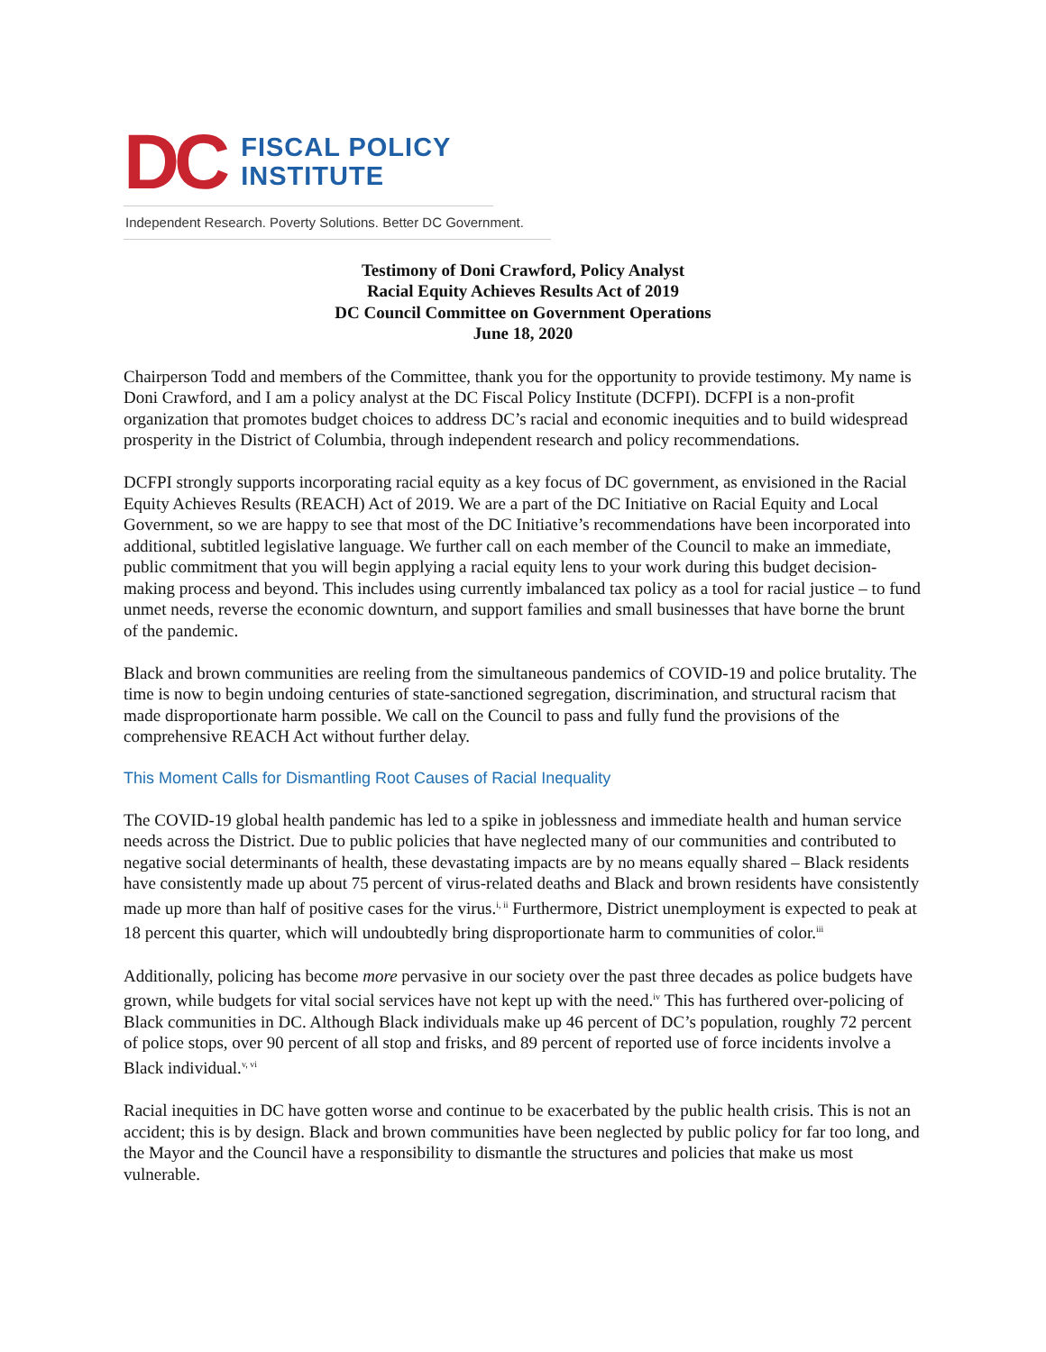DC
FISCAL POLICY
INSTITUTE
Independent Research. Poverty Solutions. Better DC Government.
Testimony of Doni Crawford, Policy Analyst
Racial Equity Achieves Results Act of 2019
DC Council Committee on Government Operations
June 18, 2020
Chairperson Todd and members of the Committee, thank you for the opportunity to provide testimony. My name is Doni Crawford, and I am a policy analyst at the DC Fiscal Policy Institute (DCFPI). DCFPI is a non-profit organization that promotes budget choices to address DC’s racial and economic inequities and to build widespread prosperity in the District of Columbia, through independent research and policy recommendations.
DCFPI strongly supports incorporating racial equity as a key focus of DC government, as envisioned in the Racial Equity Achieves Results (REACH) Act of 2019. We are a part of the DC Initiative on Racial Equity and Local Government, so we are happy to see that most of the DC Initiative’s recommendations have been incorporated into additional, subtitled legislative language. We further call on each member of the Council to make an immediate, public commitment that you will begin applying a racial equity lens to your work during this budget decision-making process and beyond. This includes using currently imbalanced tax policy as a tool for racial justice – to fund unmet needs, reverse the economic downturn, and support families and small businesses that have borne the brunt of the pandemic.
Black and brown communities are reeling from the simultaneous pandemics of COVID-19 and police brutality. The time is now to begin undoing centuries of state-sanctioned segregation, discrimination, and structural racism that made disproportionate harm possible. We call on the Council to pass and fully fund the provisions of the comprehensive REACH Act without further delay.
This Moment Calls for Dismantling Root Causes of Racial Inequality
The COVID-19 global health pandemic has led to a spike in joblessness and immediate health and human service needs across the District. Due to public policies that have neglected many of our communities and contributed to negative social determinants of health, these devastating impacts are by no means equally shared – Black residents have consistently made up about 75 percent of virus-related deaths and Black and brown residents have consistently made up more than half of positive cases for the virus.<sup>i, ii</sup> Furthermore, District unemployment is expected to peak at 18 percent this quarter, which will undoubtedly bring disproportionate harm to communities of color.<sup>iii</sup>
Additionally, policing has become more pervasive in our society over the past three decades as police budgets have grown, while budgets for vital social services have not kept up with the need.<sup>iv</sup> This has furthered over-policing of Black communities in DC. Although Black individuals make up 46 percent of DC’s population, roughly 72 percent of police stops, over 90 percent of all stop and frisks, and 89 percent of reported use of force incidents involve a Black individual.<sup>v, vi</sup>
Racial inequities in DC have gotten worse and continue to be exacerbated by the public health crisis. This is not an accident; this is by design. Black and brown communities have been neglected by public policy for far too long, and the Mayor and the Council have a responsibility to dismantle the structures and policies that make us most vulnerable.